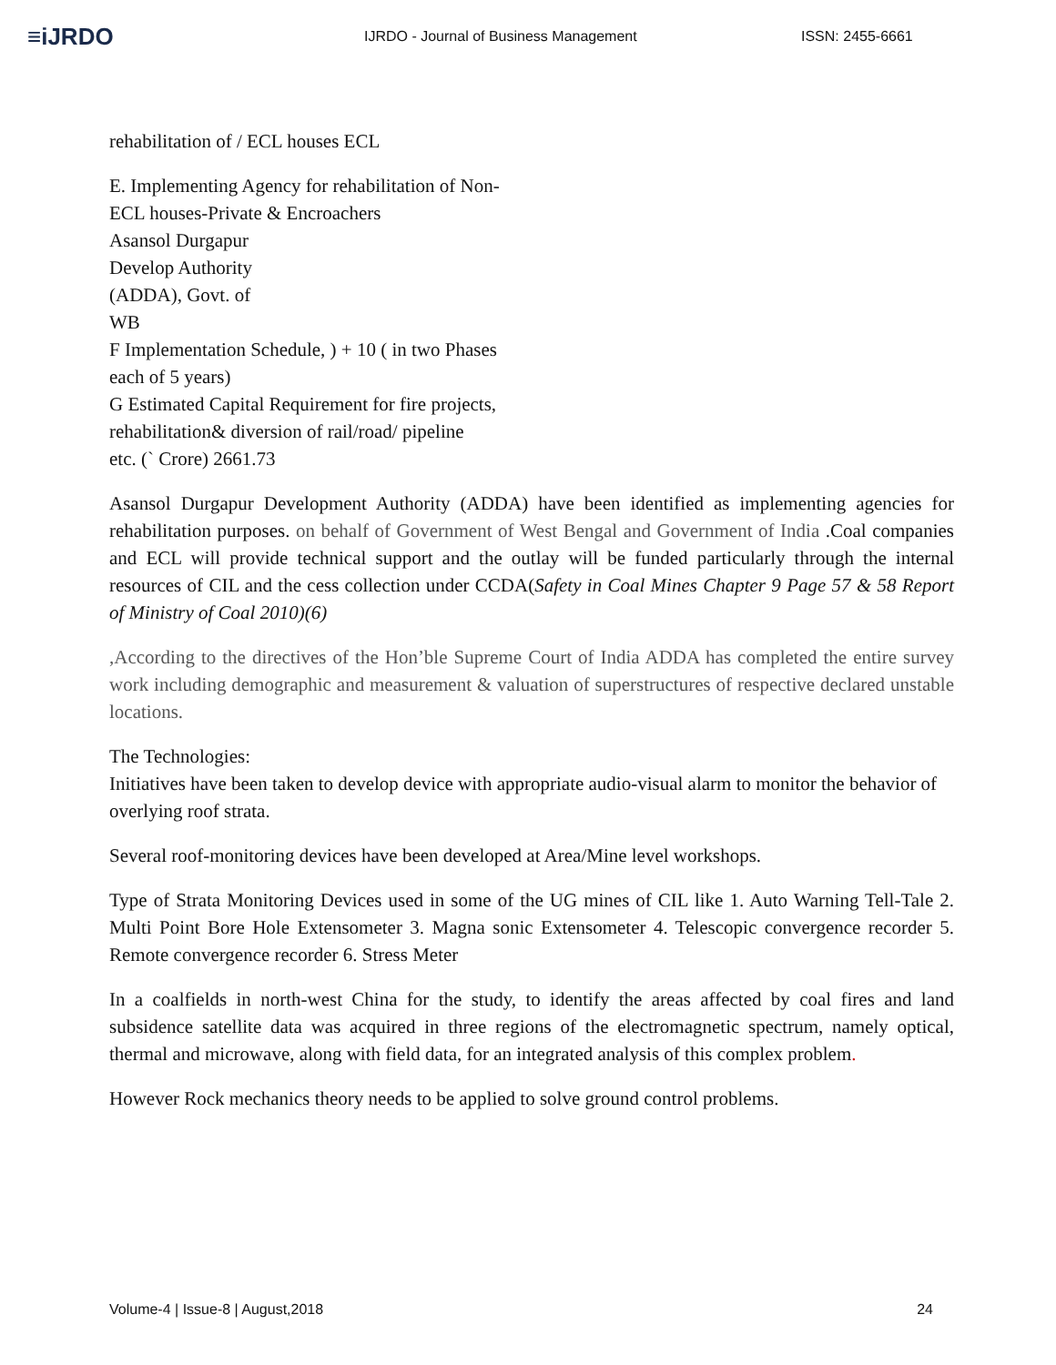≡iJRDO
IJRDO - Journal of Business Management ISSN: 2455-6661
rehabilitation of / ECL houses ECL
E. Implementing Agency for rehabilitation of Non-
ECL houses-Private & Encroachers
Asansol Durgapur
Develop Authority
(ADDA), Govt. of
WB
F Implementation Schedule, ) + 10 ( in two Phases
each of 5 years)
G Estimated Capital Requirement for fire projects,
rehabilitation& diversion of rail/road/ pipeline
etc. (` Crore) 2661.73
Asansol Durgapur Development Authority (ADDA) have been identified as implementing agencies for rehabilitation purposes. on behalf of Government of West Bengal and Government of India .Coal companies and ECL will provide technical support and the outlay will be funded particularly through the internal resources of CIL and the cess collection under CCDA(Safety in Coal Mines Chapter 9 Page 57 & 58 Report of Ministry of Coal 2010)(6)
,According to the directives of the Hon’ble Supreme Court of India ADDA has completed the entire survey work including demographic and measurement & valuation of superstructures of respective declared unstable locations.
The Technologies:
Initiatives have been taken to develop device with appropriate audio-visual alarm to monitor the behavior of overlying roof strata.
Several roof-monitoring devices have been developed at Area/Mine level workshops.
Type of Strata Monitoring Devices used in some of the UG mines of CIL like 1. Auto Warning Tell-Tale 2. Multi Point Bore Hole Extensometer 3. Magna sonic Extensometer 4. Telescopic convergence recorder 5. Remote convergence recorder 6. Stress Meter
In a coalfields in north-west China for the study, to identify the areas affected by coal fires and land subsidence satellite data was acquired in three regions of the electromagnetic spectrum, namely optical, thermal and microwave, along with field data, for an integrated analysis of this complex problem.
However Rock mechanics theory needs to be applied to solve ground control problems.
Volume-4 | Issue-8 | August,2018 24